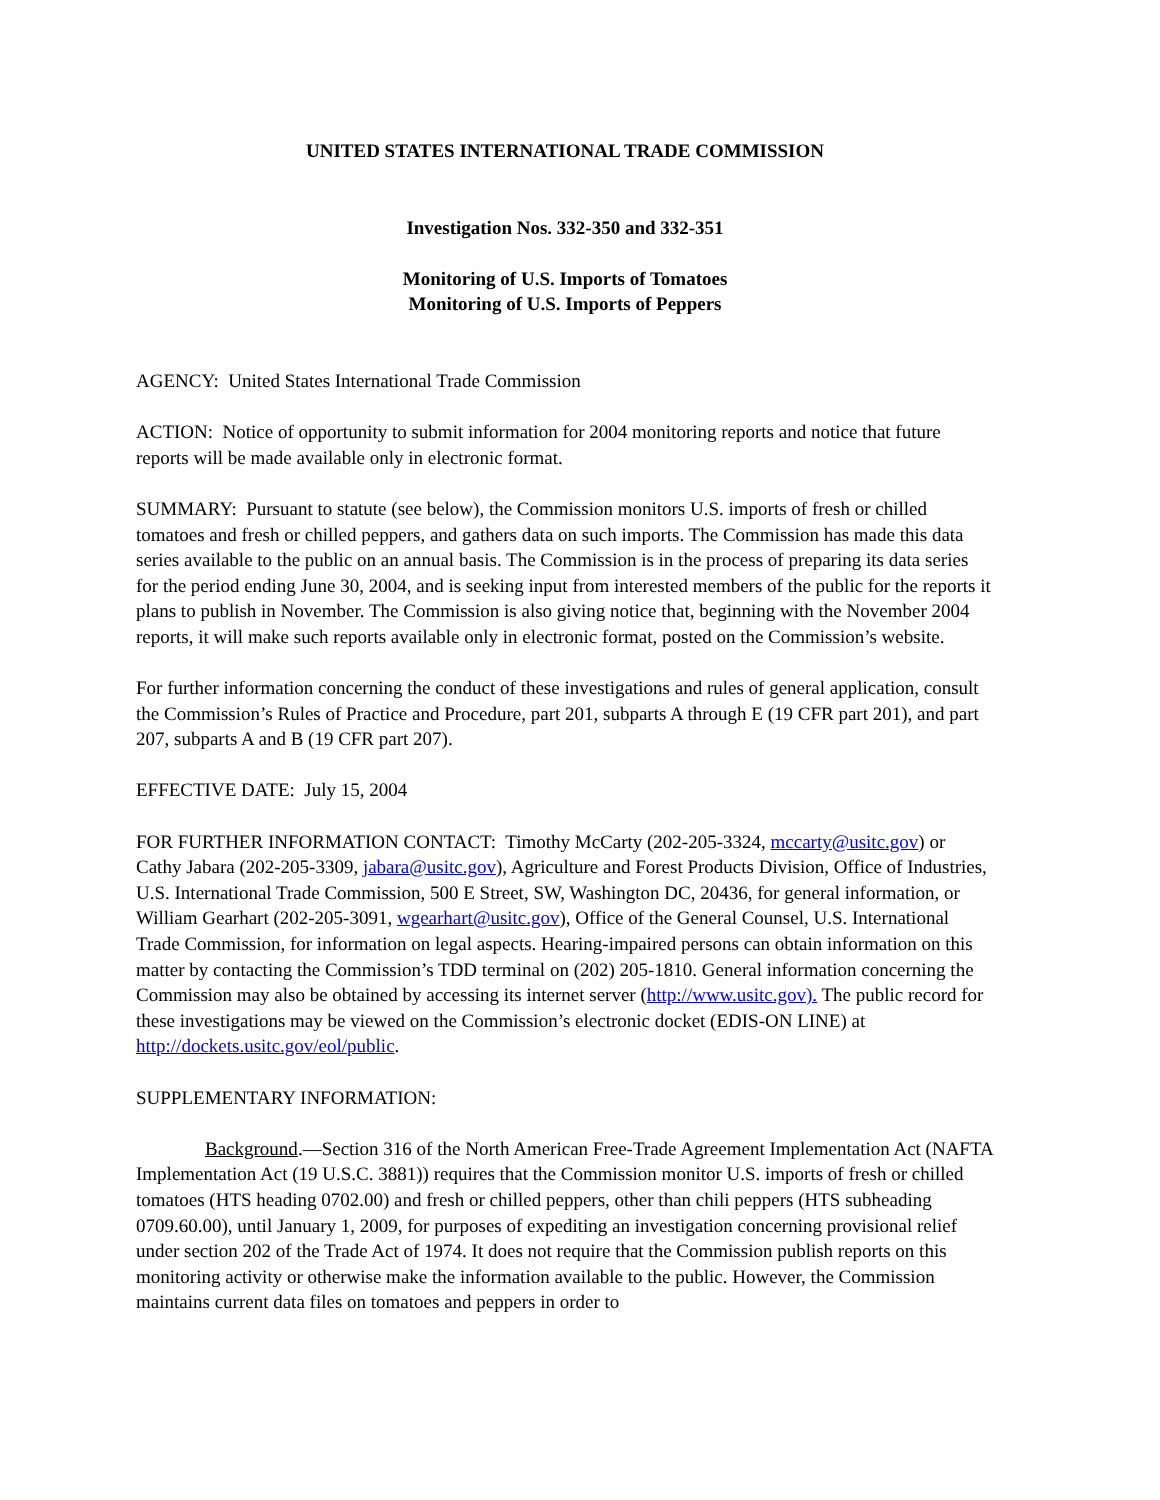UNITED STATES INTERNATIONAL TRADE COMMISSION
Investigation Nos. 332-350 and 332-351
Monitoring of U.S. Imports of Tomatoes
Monitoring of U.S. Imports of Peppers
AGENCY: United States International Trade Commission
ACTION: Notice of opportunity to submit information for 2004 monitoring reports and notice that future reports will be made available only in electronic format.
SUMMARY: Pursuant to statute (see below), the Commission monitors U.S. imports of fresh or chilled tomatoes and fresh or chilled peppers, and gathers data on such imports. The Commission has made this data series available to the public on an annual basis. The Commission is in the process of preparing its data series for the period ending June 30, 2004, and is seeking input from interested members of the public for the reports it plans to publish in November. The Commission is also giving notice that, beginning with the November 2004 reports, it will make such reports available only in electronic format, posted on the Commission’s website.
For further information concerning the conduct of these investigations and rules of general application, consult the Commission’s Rules of Practice and Procedure, part 201, subparts A through E (19 CFR part 201), and part 207, subparts A and B (19 CFR part 207).
EFFECTIVE DATE: July 15, 2004
FOR FURTHER INFORMATION CONTACT: Timothy McCarty (202-205-3324, mccarty@usitc.gov) or Cathy Jabara (202-205-3309, jabara@usitc.gov), Agriculture and Forest Products Division, Office of Industries, U.S. International Trade Commission, 500 E Street, SW, Washington DC, 20436, for general information, or William Gearhart (202-205-3091, wgearhart@usitc.gov), Office of the General Counsel, U.S. International Trade Commission, for information on legal aspects. Hearing-impaired persons can obtain information on this matter by contacting the Commission’s TDD terminal on (202) 205-1810. General information concerning the Commission may also be obtained by accessing its internet server (http://www.usitc.gov). The public record for these investigations may be viewed on the Commission’s electronic docket (EDIS-ON LINE) at http://dockets.usitc.gov/eol/public.
SUPPLEMENTARY INFORMATION:
Background.—Section 316 of the North American Free-Trade Agreement Implementation Act (NAFTA Implementation Act (19 U.S.C. 3881)) requires that the Commission monitor U.S. imports of fresh or chilled tomatoes (HTS heading 0702.00) and fresh or chilled peppers, other than chili peppers (HTS subheading 0709.60.00), until January 1, 2009, for purposes of expediting an investigation concerning provisional relief under section 202 of the Trade Act of 1974. It does not require that the Commission publish reports on this monitoring activity or otherwise make the information available to the public. However, the Commission maintains current data files on tomatoes and peppers in order to